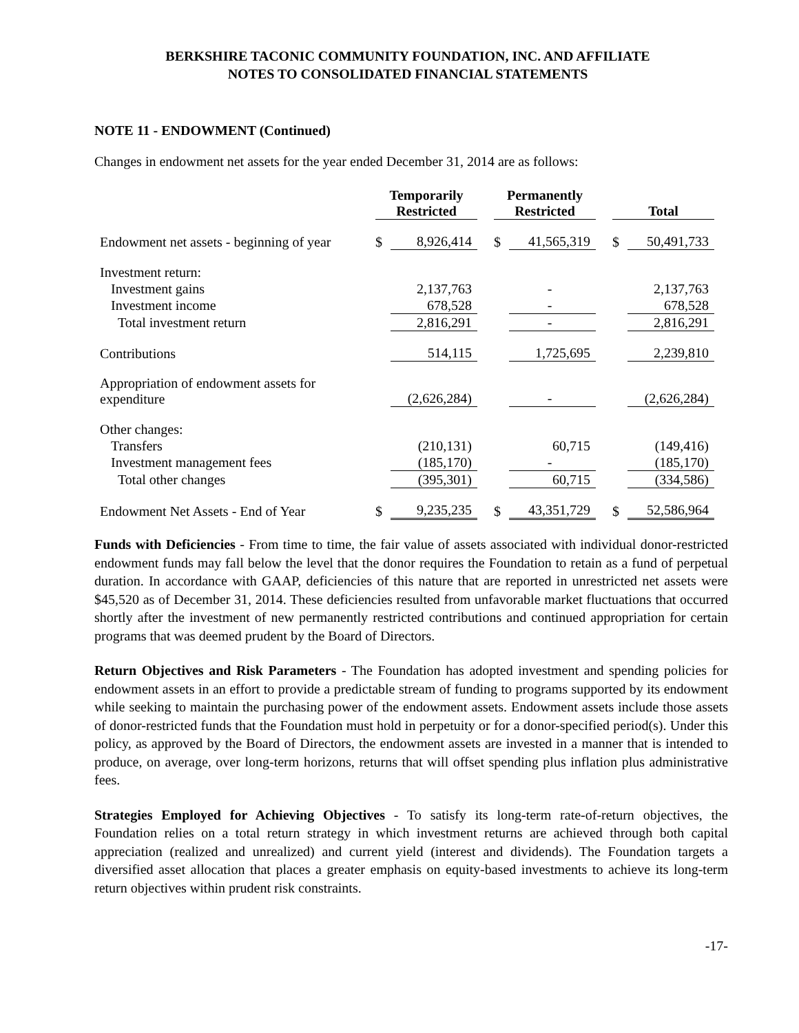BERKSHIRE TACONIC COMMUNITY FOUNDATION, INC. AND AFFILIATE
NOTES TO CONSOLIDATED FINANCIAL STATEMENTS
NOTE 11 - ENDOWMENT (Continued)
Changes in endowment net assets for the year ended December 31, 2014 are as follows:
| | Temporarily Restricted | | | Permanently Restricted | | | Total | |
| --- | --- | --- | --- | --- | --- | --- | --- | --- |
| Endowment net assets - beginning of year | $ | 8,926,414 | | $ | 41,565,319 | | $ | 50,491,733 |
| Investment return: | | | | | | | | |
| Investment gains | | 2,137,763 | | | - | | | 2,137,763 |
| Investment income | | 678,528 | | | - | | | 678,528 |
| Total investment return | | 2,816,291 | | | - | | | 2,816,291 |
| Contributions | | 514,115 | | | 1,725,695 | | | 2,239,810 |
| Appropriation of endowment assets for expenditure | | (2,626,284) | | | - | | | (2,626,284) |
| Other changes: | | | | | | | | |
| Transfers | | (210,131) | | | 60,715 | | | (149,416) |
| Investment management fees | | (185,170) | | | - | | | (185,170) |
| Total other changes | | (395,301) | | | 60,715 | | | (334,586) |
| Endowment Net Assets - End of Year | $ | 9,235,235 | | $ | 43,351,729 | | $ | 52,586,964 |
Funds with Deficiencies - From time to time, the fair value of assets associated with individual donor-restricted endowment funds may fall below the level that the donor requires the Foundation to retain as a fund of perpetual duration. In accordance with GAAP, deficiencies of this nature that are reported in unrestricted net assets were $45,520 as of December 31, 2014. These deficiencies resulted from unfavorable market fluctuations that occurred shortly after the investment of new permanently restricted contributions and continued appropriation for certain programs that was deemed prudent by the Board of Directors.
Return Objectives and Risk Parameters - The Foundation has adopted investment and spending policies for endowment assets in an effort to provide a predictable stream of funding to programs supported by its endowment while seeking to maintain the purchasing power of the endowment assets. Endowment assets include those assets of donor-restricted funds that the Foundation must hold in perpetuity or for a donor-specified period(s). Under this policy, as approved by the Board of Directors, the endowment assets are invested in a manner that is intended to produce, on average, over long-term horizons, returns that will offset spending plus inflation plus administrative fees.
Strategies Employed for Achieving Objectives - To satisfy its long-term rate-of-return objectives, the Foundation relies on a total return strategy in which investment returns are achieved through both capital appreciation (realized and unrealized) and current yield (interest and dividends). The Foundation targets a diversified asset allocation that places a greater emphasis on equity-based investments to achieve its long-term return objectives within prudent risk constraints.
-17-